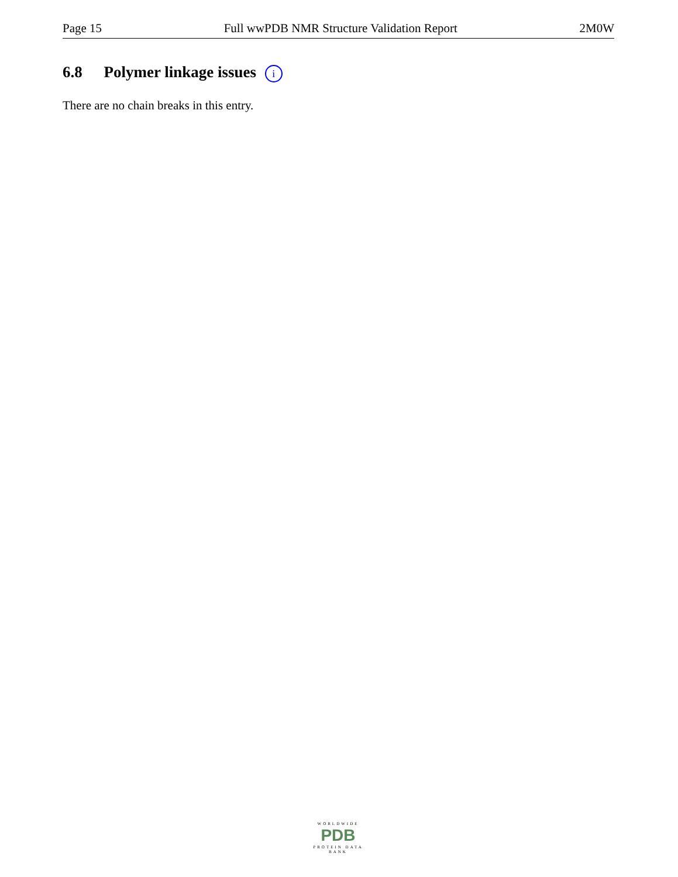Page 15 Full wwPDB NMR Structure Validation Report 2M0W
6.8 Polymer linkage issues i
There are no chain breaks in this entry.
WORLDWIDE
PDB
PROTEIN DATA BANK